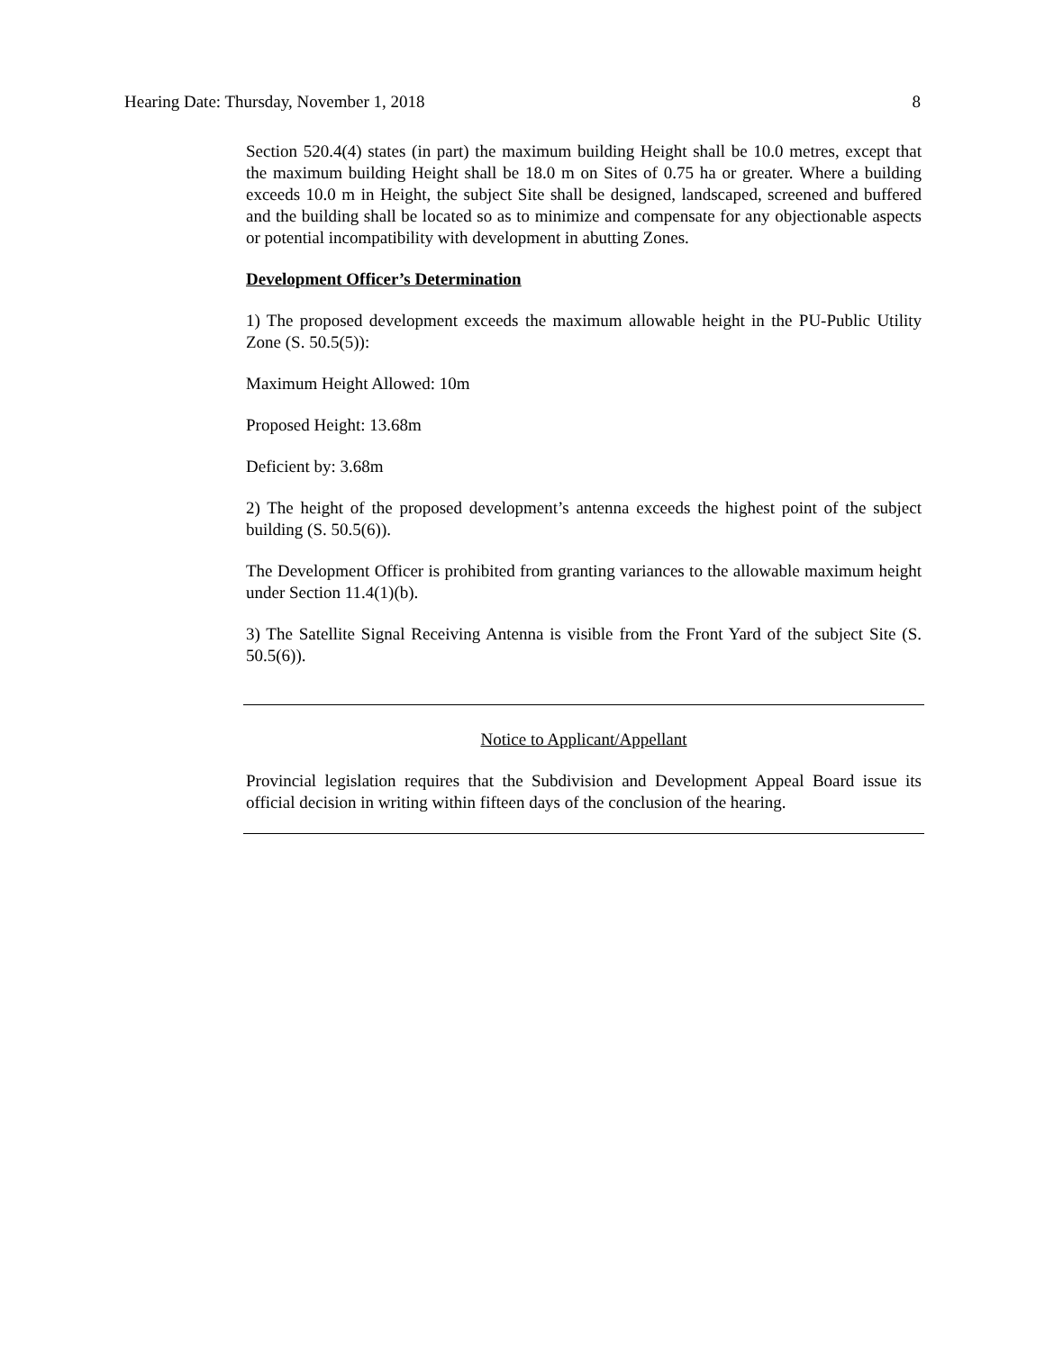Hearing Date: Thursday, November 1, 2018 8
Section 520.4(4) states (in part) the maximum building Height shall be 10.0 metres, except that the maximum building Height shall be 18.0 m on Sites of 0.75 ha or greater. Where a building exceeds 10.0 m in Height, the subject Site shall be designed, landscaped, screened and buffered and the building shall be located so as to minimize and compensate for any objectionable aspects or potential incompatibility with development in abutting Zones.
Development Officer’s Determination
1) The proposed development exceeds the maximum allowable height in the PU-Public Utility Zone (S. 50.5(5)):
Maximum Height Allowed: 10m
Proposed Height: 13.68m
Deficient by: 3.68m
2) The height of the proposed development’s antenna exceeds the highest point of the subject building (S. 50.5(6)).
The Development Officer is prohibited from granting variances to the allowable maximum height under Section 11.4(1)(b).
3) The Satellite Signal Receiving Antenna is visible from the Front Yard of the subject Site (S. 50.5(6)).
Notice to Applicant/Appellant
Provincial legislation requires that the Subdivision and Development Appeal Board issue its official decision in writing within fifteen days of the conclusion of the hearing.